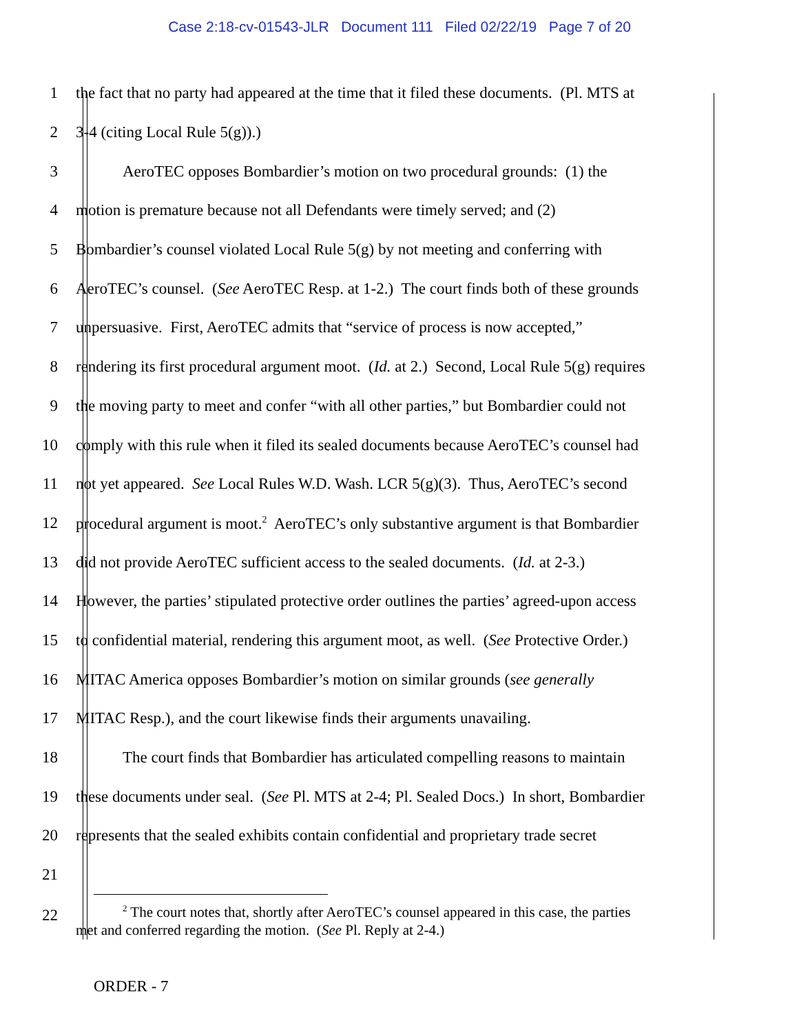Case 2:18-cv-01543-JLR Document 111 Filed 02/22/19 Page 7 of 20
1 the fact that no party had appeared at the time that it filed these documents. (Pl. MTS at
2 3-4 (citing Local Rule 5(g)).)
3 AeroTEC opposes Bombardier’s motion on two procedural grounds: (1) the
4 motion is premature because not all Defendants were timely served; and (2)
5 Bombardier’s counsel violated Local Rule 5(g) by not meeting and conferring with
6 AeroTEC’s counsel. (See AeroTEC Resp. at 1-2.) The court finds both of these grounds
7 unpersuasive. First, AeroTEC admits that “service of process is now accepted,”
8 rendering its first procedural argument moot. (Id. at 2.) Second, Local Rule 5(g) requires
9 the moving party to meet and confer “with all other parties,” but Bombardier could not
10 comply with this rule when it filed its sealed documents because AeroTEC’s counsel had
11 not yet appeared. See Local Rules W.D. Wash. LCR 5(g)(3). Thus, AeroTEC’s second
12 procedural argument is moot.<sup>2</sup> AeroTEC’s only substantive argument is that Bombardier
13 did not provide AeroTEC sufficient access to the sealed documents. (Id. at 2-3.)
14 However, the parties’ stipulated protective order outlines the parties’ agreed-upon access
15 to confidential material, rendering this argument moot, as well. (See Protective Order.)
16 MITAC America opposes Bombardier’s motion on similar grounds (see generally
17 MITAC Resp.), and the court likewise finds their arguments unavailing.
18 The court finds that Bombardier has articulated compelling reasons to maintain
19 these documents under seal. (See Pl. MTS at 2-4; Pl. Sealed Docs.) In short, Bombardier
20 represents that the sealed exhibits contain confidential and proprietary trade secret
21
22
<sup>2</sup> The court notes that, shortly after AeroTEC’s counsel appeared in this case, the parties
met and conferred regarding the motion. (See Pl. Reply at 2-4.)
ORDER - 7